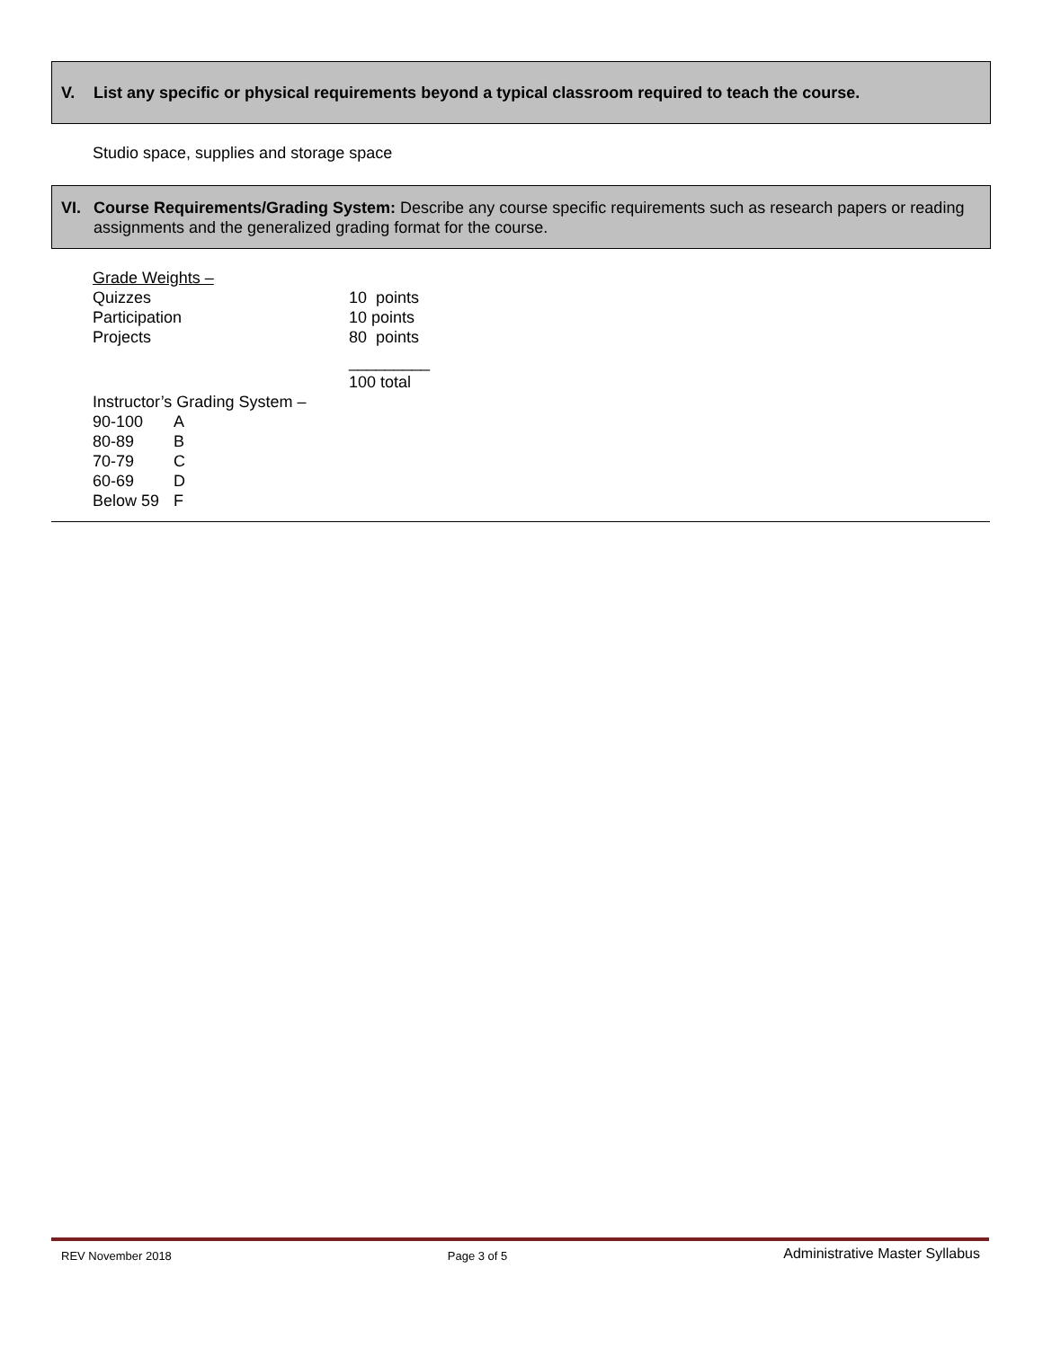V. List any specific or physical requirements beyond a typical classroom required to teach the course.
Studio space, supplies and storage space
VI. Course Requirements/Grading System: Describe any course specific requirements such as research papers or reading assignments and the generalized grading format for the course.
| Grade Weights – | |
| Quizzes | 10 points |
| Participation | 10 points |
| Projects | 80 points |
| | _________ |
| | 100 total |
Instructor’s Grading System –
| 90-100 | A |
| 80-89 | B |
| 70-79 | C |
| 60-69 | D |
| Below 59 | F |
REV November 2018 Page 3 of 5 Administrative Master Syllabus